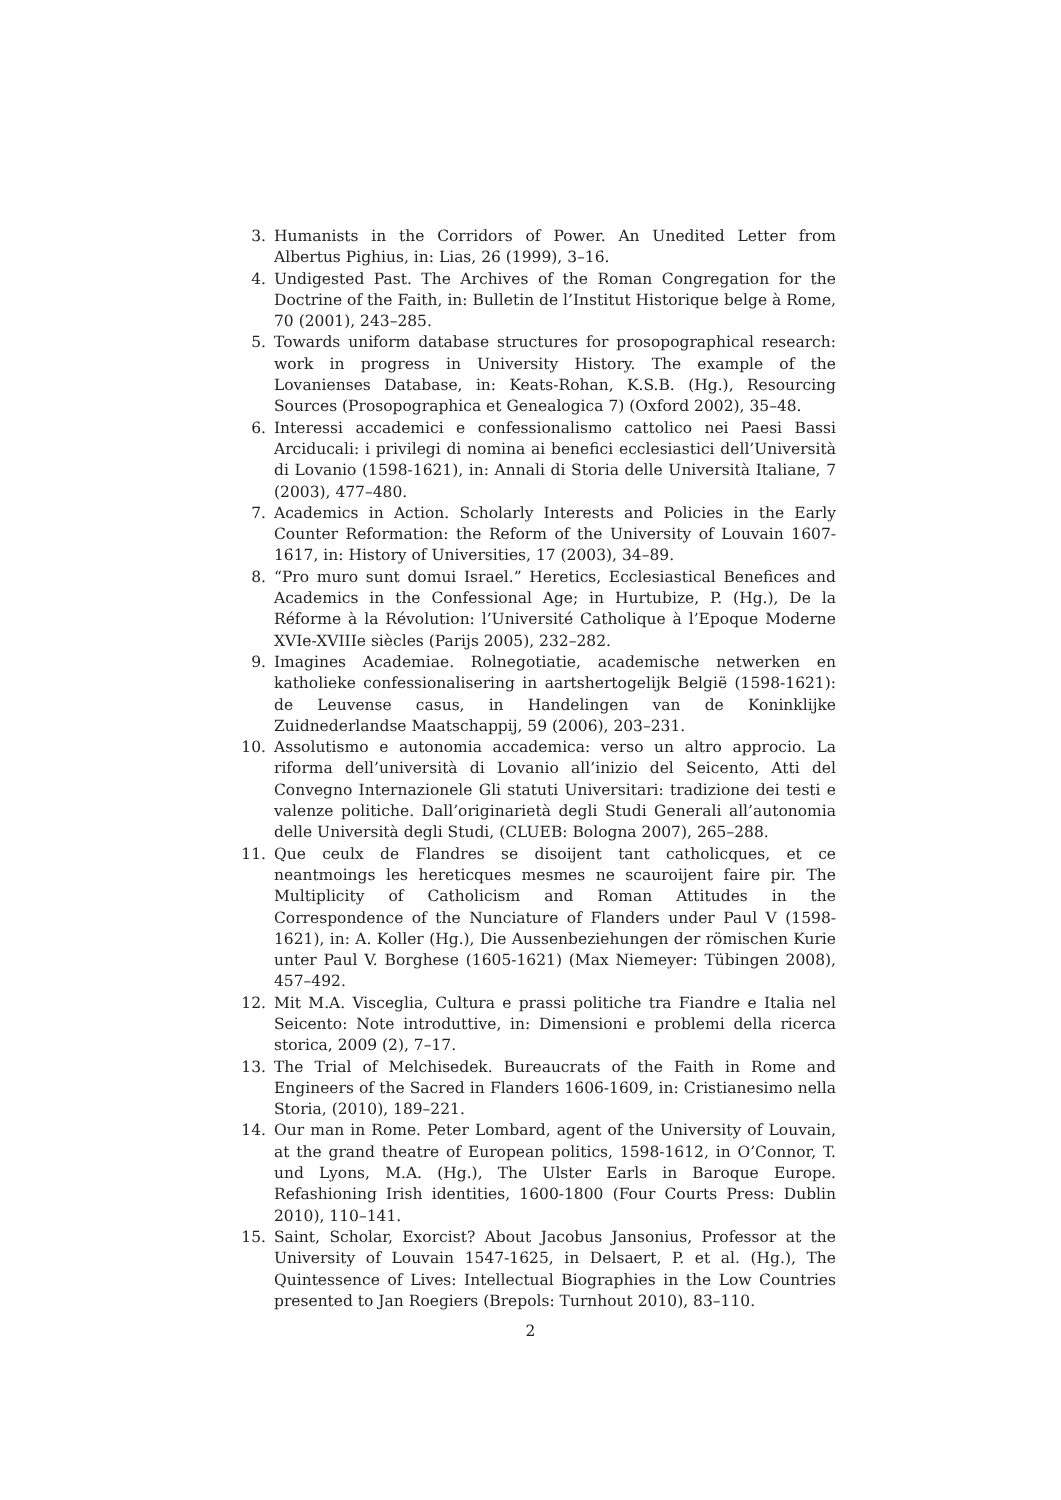3. Humanists in the Corridors of Power. An Unedited Letter from Albertus Pighius, in: Lias, 26 (1999), 3–16.
4. Undigested Past. The Archives of the Roman Congregation for the Doctrine of the Faith, in: Bulletin de l’Institut Historique belge à Rome, 70 (2001), 243–285.
5. Towards uniform database structures for prosopographical research: work in progress in University History. The example of the Lovanienses Database, in: Keats-Rohan, K.S.B. (Hg.), Resourcing Sources (Prosopographica et Genealogica 7) (Oxford 2002), 35–48.
6. Interessi accademici e confessionalismo cattolico nei Paesi Bassi Arciducali: i privilegi di nomina ai benefici ecclesiastici dell’Università di Lovanio (1598-1621), in: Annali di Storia delle Università Italiane, 7 (2003), 477–480.
7. Academics in Action. Scholarly Interests and Policies in the Early Counter Reformation: the Reform of the University of Louvain 1607-1617, in: History of Universities, 17 (2003), 34–89.
8. “Pro muro sunt domui Israel.” Heretics, Ecclesiastical Benefices and Academics in the Confessional Age; in Hurtubize, P. (Hg.), De la Réforme à la Révolution: l’Université Catholique à l’Epoque Moderne XVIe-XVIIIe siècles (Parijs 2005), 232–282.
9. Imagines Academiae. Rolnegotiatie, academische netwerken en katholieke confessionalisering in aartshertogelijk België (1598-1621): de Leuvense casus, in Handelingen van de Koninklijke Zuidnederlandse Maatschappij, 59 (2006), 203–231.
10. Assolutismo e autonomia accademica: verso un altro approcio. La riforma dell’università di Lovanio all’inizio del Seicento, Atti del Convegno Internazionele Gli statuti Universitari: tradizione dei testi e valenze politiche. Dall’originarietà degli Studi Generali all’autonomia delle Università degli Studi, (CLUEB: Bologna 2007), 265–288.
11. Que ceulx de Flandres se disoijent tant catholicques, et ce neantmoings les hereticques mesmes ne scauroijent faire pir. The Multiplicity of Catholicism and Roman Attitudes in the Correspondence of the Nunciature of Flanders under Paul V (1598-1621), in: A. Koller (Hg.), Die Aussenbeziehungen der römischen Kurie unter Paul V. Borghese (1605-1621) (Max Niemeyer: Tübingen 2008), 457–492.
12. Mit M.A. Visceglia, Cultura e prassi politiche tra Fiandre e Italia nel Seicento: Note introduttive, in: Dimensioni e problemi della ricerca storica, 2009 (2), 7–17.
13. The Trial of Melchisedek. Bureaucrats of the Faith in Rome and Engineers of the Sacred in Flanders 1606-1609, in: Cristianesimo nella Storia, (2010), 189–221.
14. Our man in Rome. Peter Lombard, agent of the University of Louvain, at the grand theatre of European politics, 1598-1612, in O’Connor, T. und Lyons, M.A. (Hg.), The Ulster Earls in Baroque Europe. Refashioning Irish identities, 1600-1800 (Four Courts Press: Dublin 2010), 110–141.
15. Saint, Scholar, Exorcist? About Jacobus Jansonius, Professor at the University of Louvain 1547-1625, in Delsaert, P. et al. (Hg.), The Quintessence of Lives: Intellectual Biographies in the Low Countries presented to Jan Roegiers (Brepols: Turnhout 2010), 83–110.
2